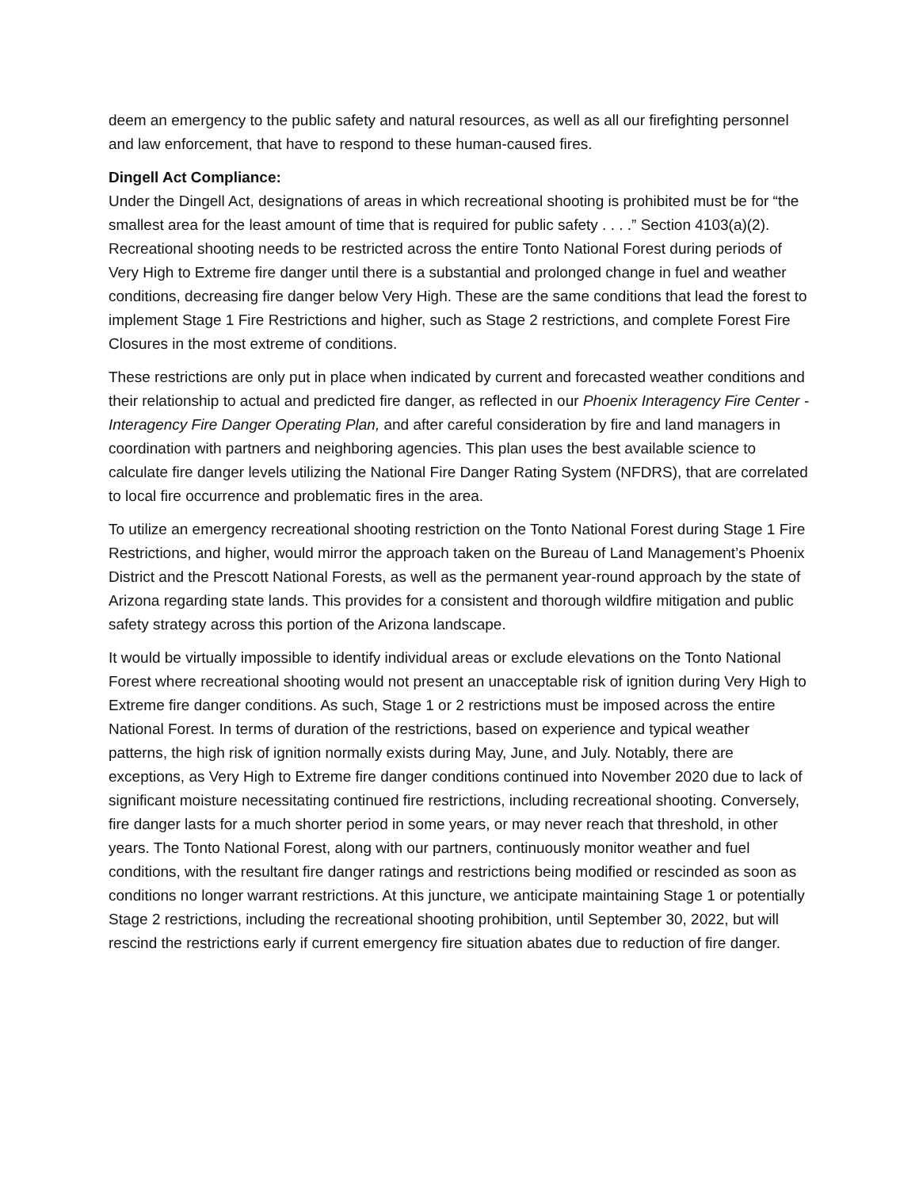deem an emergency to the public safety and natural resources, as well as all our firefighting personnel and law enforcement, that have to respond to these human-caused fires.
Dingell Act Compliance:
Under the Dingell Act, designations of areas in which recreational shooting is prohibited must be for “the smallest area for the least amount of time that is required for public safety . . . .” Section 4103(a)(2). Recreational shooting needs to be restricted across the entire Tonto National Forest during periods of Very High to Extreme fire danger until there is a substantial and prolonged change in fuel and weather conditions, decreasing fire danger below Very High. These are the same conditions that lead the forest to implement Stage 1 Fire Restrictions and higher, such as Stage 2 restrictions, and complete Forest Fire Closures in the most extreme of conditions.
These restrictions are only put in place when indicated by current and forecasted weather conditions and their relationship to actual and predicted fire danger, as reflected in our Phoenix Interagency Fire Center - Interagency Fire Danger Operating Plan, and after careful consideration by fire and land managers in coordination with partners and neighboring agencies. This plan uses the best available science to calculate fire danger levels utilizing the National Fire Danger Rating System (NFDRS), that are correlated to local fire occurrence and problematic fires in the area.
To utilize an emergency recreational shooting restriction on the Tonto National Forest during Stage 1 Fire Restrictions, and higher, would mirror the approach taken on the Bureau of Land Management’s Phoenix District and the Prescott National Forests, as well as the permanent year-round approach by the state of Arizona regarding state lands. This provides for a consistent and thorough wildfire mitigation and public safety strategy across this portion of the Arizona landscape.
It would be virtually impossible to identify individual areas or exclude elevations on the Tonto National Forest where recreational shooting would not present an unacceptable risk of ignition during Very High to Extreme fire danger conditions. As such, Stage 1 or 2 restrictions must be imposed across the entire National Forest. In terms of duration of the restrictions, based on experience and typical weather patterns, the high risk of ignition normally exists during May, June, and July. Notably, there are exceptions, as Very High to Extreme fire danger conditions continued into November 2020 due to lack of significant moisture necessitating continued fire restrictions, including recreational shooting. Conversely, fire danger lasts for a much shorter period in some years, or may never reach that threshold, in other years. The Tonto National Forest, along with our partners, continuously monitor weather and fuel conditions, with the resultant fire danger ratings and restrictions being modified or rescinded as soon as conditions no longer warrant restrictions. At this juncture, we anticipate maintaining Stage 1 or potentially Stage 2 restrictions, including the recreational shooting prohibition, until September 30, 2022, but will rescind the restrictions early if current emergency fire situation abates due to reduction of fire danger.